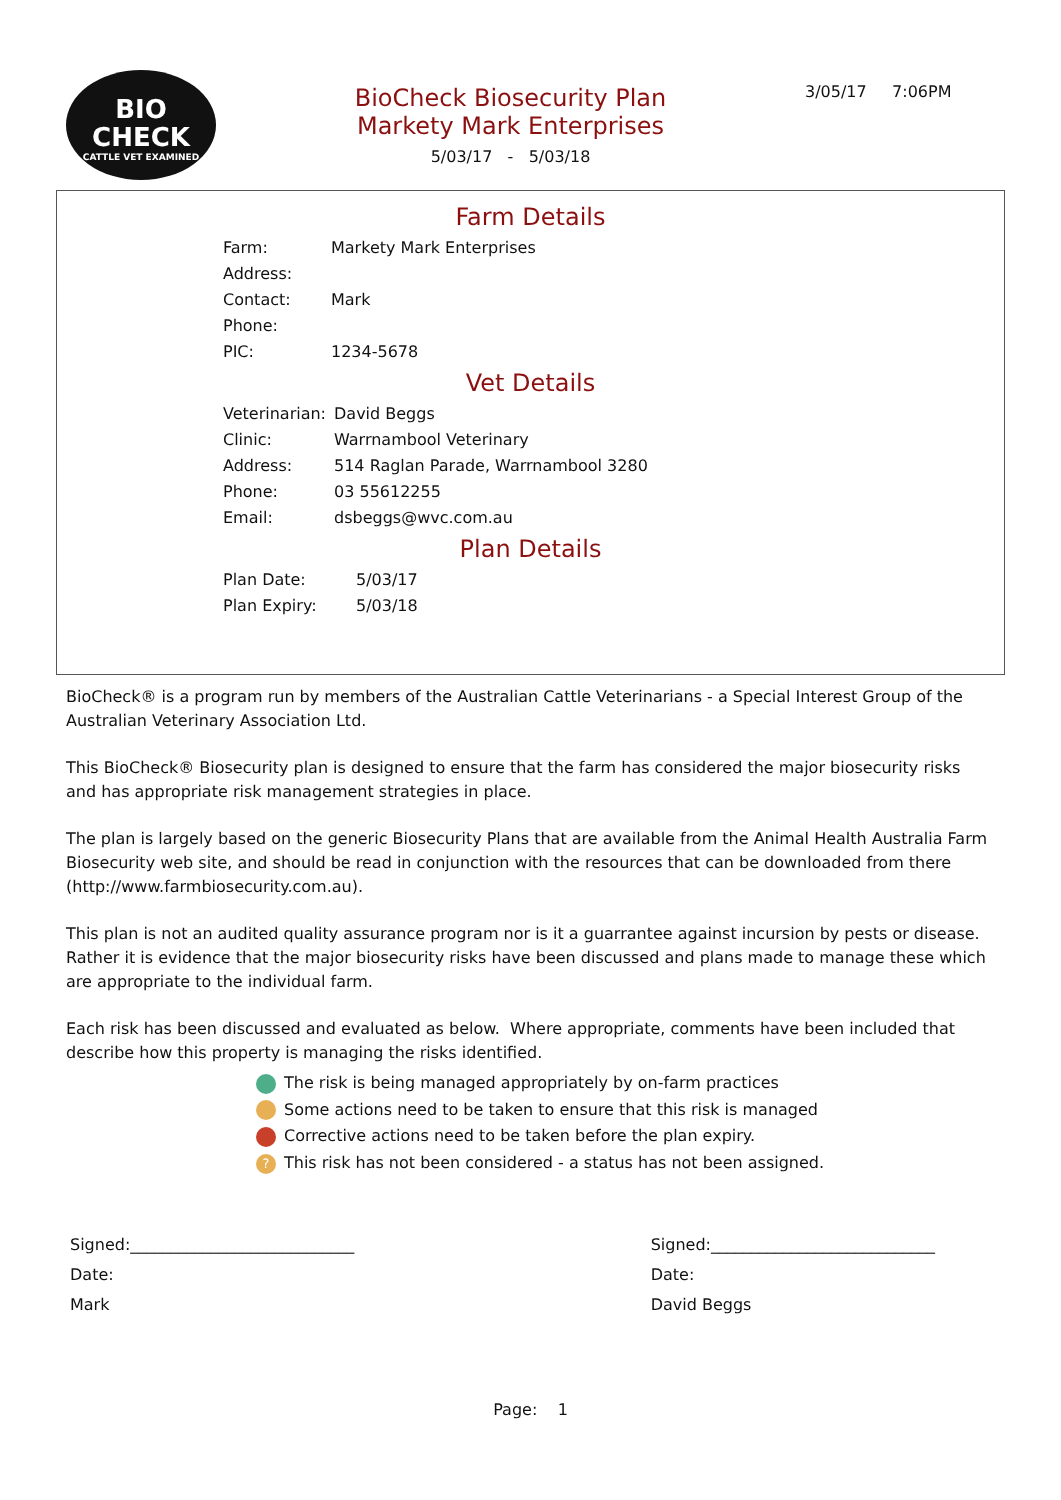BIO
CHECK
CATTLE VET EXAMINED
BioCheck Biosecurity Plan
Markety Mark Enterprises
5/03/17 - 5/03/18
3/05/17 7:06PM
Farm Details
| Farm: | Markety Mark Enterprises |
| Address: | |
| Contact: | Mark |
| Phone: | |
| PIC: | 1234-5678 |
Vet Details
| Veterinarian: | David Beggs |
| Clinic: | Warrnambool Veterinary |
| Address: | 514 Raglan Parade, Warrnambool 3280 |
| Phone: | 03 55612255 |
| Email: | dsbeggs@wvc.com.au |
Plan Details
| Plan Date: | 5/03/17 |
| Plan Expiry: | 5/03/18 |
BioCheck® is a program run by members of the Australian Cattle Veterinarians - a Special Interest Group of the Australian Veterinary Association Ltd.
This BioCheck® Biosecurity plan is designed to ensure that the farm has considered the major biosecurity risks and has appropriate risk management strategies in place.
The plan is largely based on the generic Biosecurity Plans that are available from the Animal Health Australia Farm Biosecurity web site, and should be read in conjunction with the resources that can be downloaded from there (http://www.farmbiosecurity.com.au).
This plan is not an audited quality assurance program nor is it a guarrantee against incursion by pests or disease. Rather it is evidence that the major biosecurity risks have been discussed and plans made to manage these which are appropriate to the individual farm.
Each risk has been discussed and evaluated as below. Where appropriate, comments have been included that describe how this property is managing the risks identified.
The risk is being managed appropriately by on-farm practices
Some actions need to be taken to ensure that this risk is managed
Corrective actions need to be taken before the plan expiry.
? This risk has not been considered - a status has not been assigned.
Signed:____________________________
Date:
Mark
Signed:____________________________
Date:
David Beggs
Page: 1